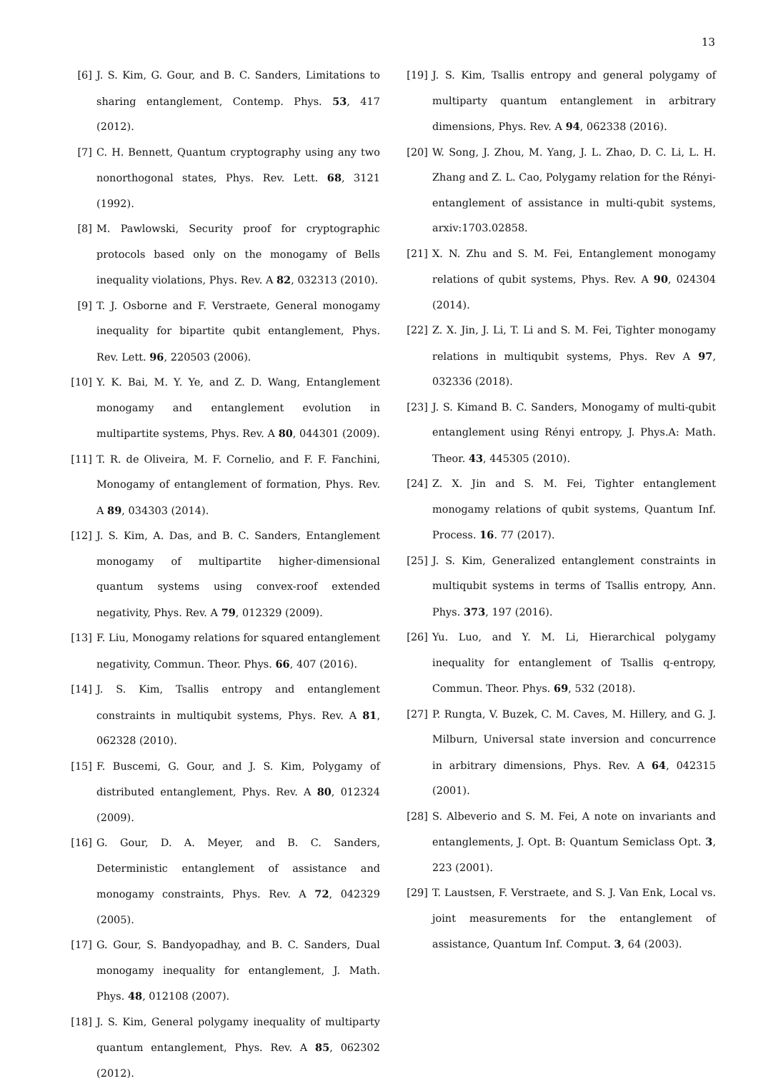13
[6] J. S. Kim, G. Gour, and B. C. Sanders, Limitations to sharing entanglement, Contemp. Phys. 53, 417 (2012).
[7] C. H. Bennett, Quantum cryptography using any two nonorthogonal states, Phys. Rev. Lett. 68, 3121 (1992).
[8] M. Pawlowski, Security proof for cryptographic protocols based only on the monogamy of Bells inequality violations, Phys. Rev. A 82, 032313 (2010).
[9] T. J. Osborne and F. Verstraete, General monogamy inequality for bipartite qubit entanglement, Phys. Rev. Lett. 96, 220503 (2006).
[10] Y. K. Bai, M. Y. Ye, and Z. D. Wang, Entanglement monogamy and entanglement evolution in multipartite systems, Phys. Rev. A 80, 044301 (2009).
[11] T. R. de Oliveira, M. F. Cornelio, and F. F. Fanchini, Monogamy of entanglement of formation, Phys. Rev. A 89, 034303 (2014).
[12] J. S. Kim, A. Das, and B. C. Sanders, Entanglement monogamy of multipartite higher-dimensional quantum systems using convex-roof extended negativity, Phys. Rev. A 79, 012329 (2009).
[13] F. Liu, Monogamy relations for squared entanglement negativity, Commun. Theor. Phys. 66, 407 (2016).
[14] J. S. Kim, Tsallis entropy and entanglement constraints in multiqubit systems, Phys. Rev. A 81, 062328 (2010).
[15] F. Buscemi, G. Gour, and J. S. Kim, Polygamy of distributed entanglement, Phys. Rev. A 80, 012324 (2009).
[16] G. Gour, D. A. Meyer, and B. C. Sanders, Deterministic entanglement of assistance and monogamy constraints, Phys. Rev. A 72, 042329 (2005).
[17] G. Gour, S. Bandyopadhay, and B. C. Sanders, Dual monogamy inequality for entanglement, J. Math. Phys. 48, 012108 (2007).
[18] J. S. Kim, General polygamy inequality of multiparty quantum entanglement, Phys. Rev. A 85, 062302 (2012).
[19] J. S. Kim, Tsallis entropy and general polygamy of multiparty quantum entanglement in arbitrary dimensions, Phys. Rev. A 94, 062338 (2016).
[20] W. Song, J. Zhou, M. Yang, J. L. Zhao, D. C. Li, L. H. Zhang and Z. L. Cao, Polygamy relation for the Rényi- entanglement of assistance in multi-qubit systems, arxiv:1703.02858.
[21] X. N. Zhu and S. M. Fei, Entanglement monogamy relations of qubit systems, Phys. Rev. A 90, 024304 (2014).
[22] Z. X. Jin, J. Li, T. Li and S. M. Fei, Tighter monogamy relations in multiqubit systems, Phys. Rev A 97, 032336 (2018).
[23] J. S. Kimand B. C. Sanders, Monogamy of multi-qubit entanglement using Rényi entropy, J. Phys.A: Math. Theor. 43, 445305 (2010).
[24] Z. X. Jin and S. M. Fei, Tighter entanglement monogamy relations of qubit systems, Quantum Inf. Process. 16. 77 (2017).
[25] J. S. Kim, Generalized entanglement constraints in multiqubit systems in terms of Tsallis entropy, Ann. Phys. 373, 197 (2016).
[26] Yu. Luo, and Y. M. Li, Hierarchical polygamy inequality for entanglement of Tsallis q-entropy, Commun. Theor. Phys. 69, 532 (2018).
[27] P. Rungta, V. Buzek, C. M. Caves, M. Hillery, and G. J. Milburn, Universal state inversion and concurrence in arbitrary dimensions, Phys. Rev. A 64, 042315 (2001).
[28] S. Albeverio and S. M. Fei, A note on invariants and entanglements, J. Opt. B: Quantum Semiclass Opt. 3, 223 (2001).
[29] T. Laustsen, F. Verstraete, and S. J. Van Enk, Local vs. joint measurements for the entanglement of assistance, Quantum Inf. Comput. 3, 64 (2003).